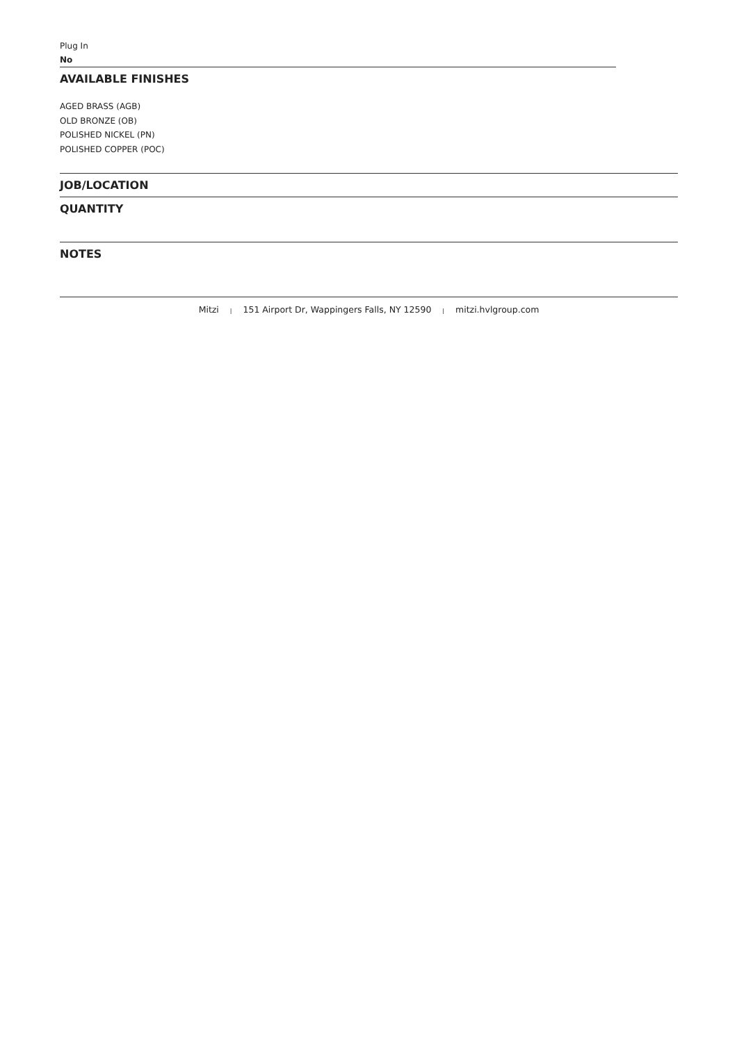Plug In
No
AVAILABLE FINISHES
AGED BRASS (AGB)
OLD BRONZE (OB)
POLISHED NICKEL (PN)
POLISHED COPPER (POC)
JOB/LOCATION
QUANTITY
NOTES
Mitzi | 151 Airport Dr, Wappingers Falls, NY 12590 | mitzi.hvlgroup.com